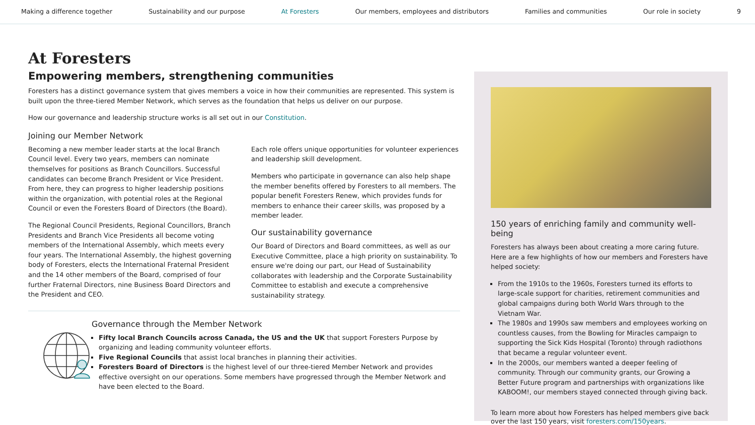Making a difference together Sustainability and our purpose At Foresters Our members, employees and distributors Families and communities Our role in society 9
At Foresters
Empowering members, strengthening communities
Foresters has a distinct governance system that gives members a voice in how their communities are represented. This system is built upon the three-tiered Member Network, which serves as the foundation that helps us deliver on our purpose.
How our governance and leadership structure works is all set out in our Constitution.
Joining our Member Network
Becoming a new member leader starts at the local Branch Council level. Every two years, members can nominate themselves for positions as Branch Councillors. Successful candidates can become Branch President or Vice President. From here, they can progress to higher leadership positions within the organization, with potential roles at the Regional Council or even the Foresters Board of Directors (the Board).
The Regional Council Presidents, Regional Councillors, Branch Presidents and Branch Vice Presidents all become voting members of the International Assembly, which meets every four years. The International Assembly, the highest governing body of Foresters, elects the International Fraternal President and the 14 other members of the Board, comprised of four further Fraternal Directors, nine Business Board Directors and the President and CEO.
Each role offers unique opportunities for volunteer experiences and leadership skill development.
Members who participate in governance can also help shape the member benefits offered by Foresters to all members. The popular benefit Foresters Renew, which provides funds for members to enhance their career skills, was proposed by a member leader.
Our sustainability governance
Our Board of Directors and Board committees, as well as our Executive Committee, place a high priority on sustainability. To ensure we're doing our part, our Head of Sustainability collaborates with leadership and the Corporate Sustainability Committee to establish and execute a comprehensive sustainability strategy.
Governance through the Member Network
Fifty local Branch Councils across Canada, the US and the UK that support Foresters Purpose by organizing and leading community volunteer efforts.
Five Regional Councils that assist local branches in planning their activities.
Foresters Board of Directors is the highest level of our three-tiered Member Network and provides effective oversight on our operations. Some members have progressed through the Member Network and have been elected to the Board.
150 years of enriching family and community well-being
Foresters has always been about creating a more caring future. Here are a few highlights of how our members and Foresters have helped society:
From the 1910s to the 1960s, Foresters turned its efforts to large-scale support for charities, retirement communities and global campaigns during both World Wars through to the Vietnam War.
The 1980s and 1990s saw members and employees working on countless causes, from the Bowling for Miracles campaign to supporting the Sick Kids Hospital (Toronto) through radiothons that became a regular volunteer event.
In the 2000s, our members wanted a deeper feeling of community. Through our community grants, our Growing a Better Future program and partnerships with organizations like KABOOM!, our members stayed connected through giving back.
To learn more about how Foresters has helped members give back over the last 150 years, visit foresters.com/150years.